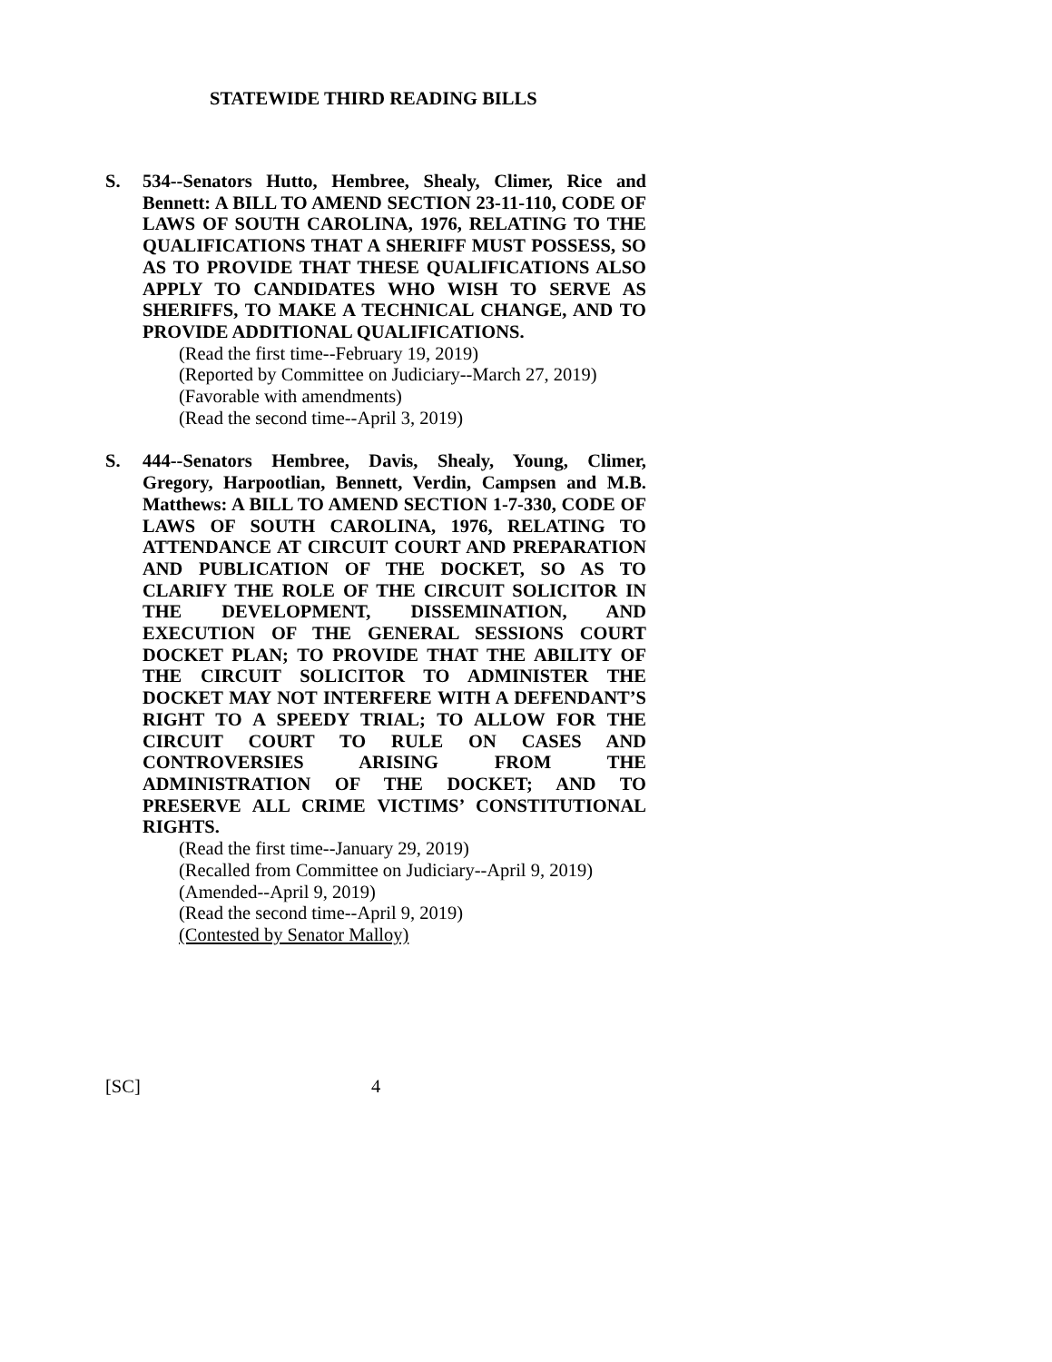STATEWIDE THIRD READING BILLS
S.
534--Senators Hutto, Hembree, Shealy, Climer, Rice and Bennett: A BILL TO AMEND SECTION 23-11-110, CODE OF LAWS OF SOUTH CAROLINA, 1976, RELATING TO THE QUALIFICATIONS THAT A SHERIFF MUST POSSESS, SO AS TO PROVIDE THAT THESE QUALIFICATIONS ALSO APPLY TO CANDIDATES WHO WISH TO SERVE AS SHERIFFS, TO MAKE A TECHNICAL CHANGE, AND TO PROVIDE ADDITIONAL QUALIFICATIONS.
(Read the first time--February 19, 2019)
(Reported by Committee on Judiciary--March 27, 2019)
(Favorable with amendments)
(Read the second time--April 3, 2019)
S.
444--Senators Hembree, Davis, Shealy, Young, Climer, Gregory, Harpootlian, Bennett, Verdin, Campsen and M.B. Matthews: A BILL TO AMEND SECTION 1-7-330, CODE OF LAWS OF SOUTH CAROLINA, 1976, RELATING TO ATTENDANCE AT CIRCUIT COURT AND PREPARATION AND PUBLICATION OF THE DOCKET, SO AS TO CLARIFY THE ROLE OF THE CIRCUIT SOLICITOR IN THE DEVELOPMENT, DISSEMINATION, AND EXECUTION OF THE GENERAL SESSIONS COURT DOCKET PLAN; TO PROVIDE THAT THE ABILITY OF THE CIRCUIT SOLICITOR TO ADMINISTER THE DOCKET MAY NOT INTERFERE WITH A DEFENDANT’S RIGHT TO A SPEEDY TRIAL; TO ALLOW FOR THE CIRCUIT COURT TO RULE ON CASES AND CONTROVERSIES ARISING FROM THE ADMINISTRATION OF THE DOCKET; AND TO PRESERVE ALL CRIME VICTIMS’ CONSTITUTIONAL RIGHTS.
(Read the first time--January 29, 2019)
(Recalled from Committee on Judiciary--April 9, 2019)
(Amended--April 9, 2019)
(Read the second time--April 9, 2019)
(Contested by Senator Malloy)
[SC] 4